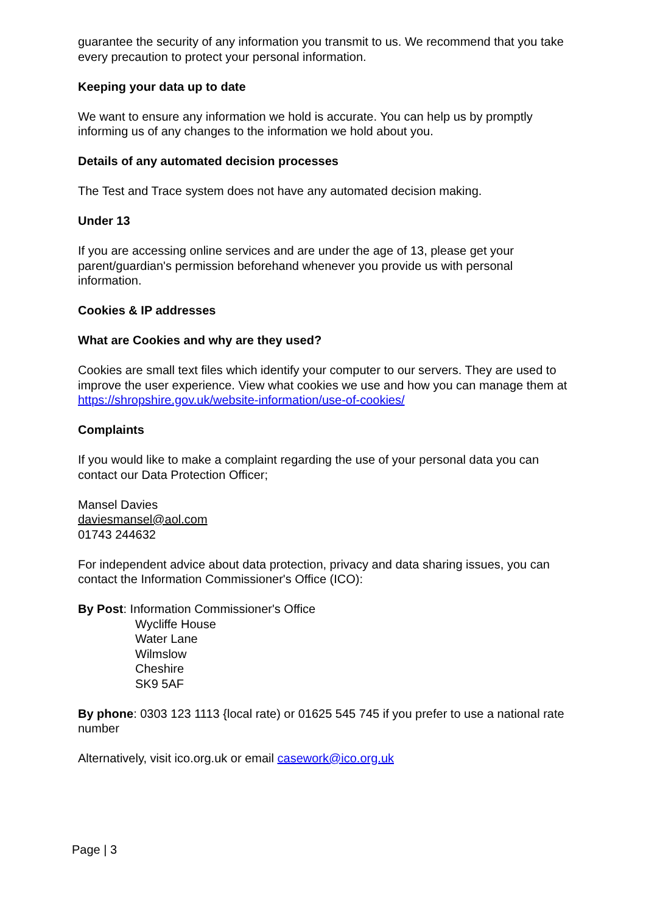guarantee the security of any information you transmit to us. We recommend that you take every precaution to protect your personal information.
Keeping your data up to date
We want to ensure any information we hold is accurate. You can help us by promptly informing us of any changes to the information we hold about you.
Details of any automated decision processes
The Test and Trace system does not have any automated decision making.
Under 13
If you are accessing online services and are under the age of 13, please get your parent/guardian's permission beforehand whenever you provide us with personal information.
Cookies & IP addresses
What are Cookies and why are they used?
Cookies are small text files which identify your computer to our servers. They are used to improve the user experience. View what cookies we use and how you can manage them at https://shropshire.gov.uk/website-information/use-of-cookies/
Complaints
If you would like to make a complaint regarding the use of your personal data you can contact our Data Protection Officer;
Mansel Davies
daviesmansel@aol.com
01743 244632
For independent advice about data protection, privacy and data sharing issues, you can contact the Information Commissioner's Office (ICO):
By Post: Information Commissioner's Office
Wycliffe House
Water Lane
Wilmslow
Cheshire
SK9 5AF
By phone: 0303 123 1113 {local rate) or 01625 545 745 if you prefer to use a national rate number
Alternatively, visit ico.org.uk or email casework@ico.org.uk
Page | 3